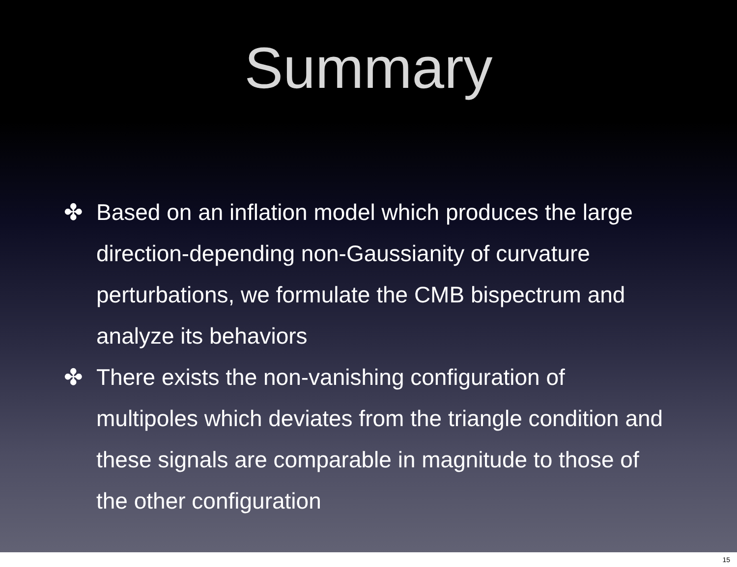Summary
✤ Based on an inflation model which produces the large direction-depending non-Gaussianity of curvature perturbations, we formulate the CMB bispectrum and analyze its behaviors
✤ There exists the non-vanishing configuration of multipoles which deviates from the triangle condition and these signals are comparable in magnitude to those of the other configuration
15